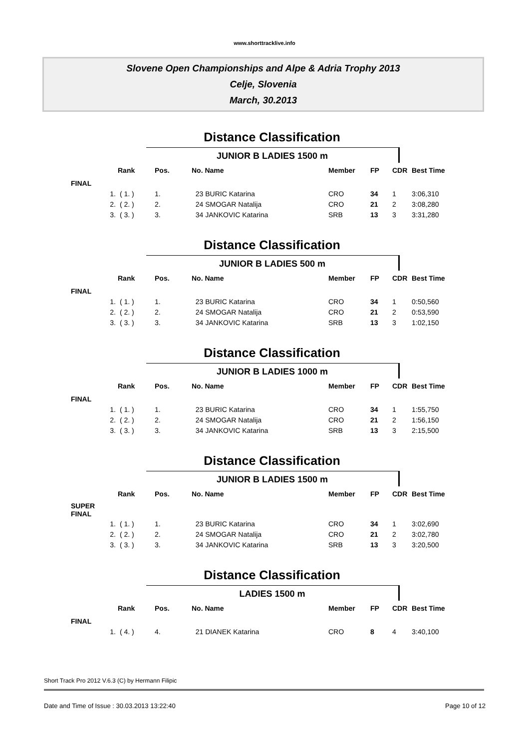www.shorttracklive.info
Slovene Open Championships and Alpe & Adria Trophy 2013
Celje, Slovenia
March, 30.2013
Distance Classification
JUNIOR B LADIES 1500 m
| | Rank | Pos. | No. Name | Member | FP | CDR | Best Time |
| --- | --- | --- | --- | --- | --- | --- | --- |
| FINAL | | | | | | | |
| 1. | ( 1. ) | 1. | 23 BURIC Katarina | CRO | 34 | 1 | 3:06,310 |
| 2. | ( 2. ) | 2. | 24 SMOGAR Natalija | CRO | 21 | 2 | 3:08,280 |
| 3. | ( 3. ) | 3. | 34 JANKOVIC Katarina | SRB | 13 | 3 | 3:31,280 |
Distance Classification
JUNIOR B LADIES 500 m
| | Rank | Pos. | No. Name | Member | FP | CDR | Best Time |
| --- | --- | --- | --- | --- | --- | --- | --- |
| FINAL | | | | | | | |
| 1. | ( 1. ) | 1. | 23 BURIC Katarina | CRO | 34 | 1 | 0:50,560 |
| 2. | ( 2. ) | 2. | 24 SMOGAR Natalija | CRO | 21 | 2 | 0:53,590 |
| 3. | ( 3. ) | 3. | 34 JANKOVIC Katarina | SRB | 13 | 3 | 1:02,150 |
Distance Classification
JUNIOR B LADIES 1000 m
| | Rank | Pos. | No. Name | Member | FP | CDR | Best Time |
| --- | --- | --- | --- | --- | --- | --- | --- |
| FINAL | | | | | | | |
| 1. | ( 1. ) | 1. | 23 BURIC Katarina | CRO | 34 | 1 | 1:55,750 |
| 2. | ( 2. ) | 2. | 24 SMOGAR Natalija | CRO | 21 | 2 | 1:56,150 |
| 3. | ( 3. ) | 3. | 34 JANKOVIC Katarina | SRB | 13 | 3 | 2:15,500 |
Distance Classification
JUNIOR B LADIES 1500 m
| | Rank | Pos. | No. Name | Member | FP | CDR | Best Time |
| --- | --- | --- | --- | --- | --- | --- | --- |
| SUPER FINAL | | | | | | | |
| 1. | ( 1. ) | 1. | 23 BURIC Katarina | CRO | 34 | 1 | 3:02,690 |
| 2. | ( 2. ) | 2. | 24 SMOGAR Natalija | CRO | 21 | 2 | 3:02,780 |
| 3. | ( 3. ) | 3. | 34 JANKOVIC Katarina | SRB | 13 | 3 | 3:20,500 |
Distance Classification
LADIES 1500 m
| | Rank | Pos. | No. Name | Member | FP | CDR | Best Time |
| --- | --- | --- | --- | --- | --- | --- | --- |
| FINAL | | | | | | | |
| 1. | ( 4. ) | 4. | 21 DIANEK Katarina | CRO | 8 | 4 | 3:40,100 |
Short Track Pro 2012 V.6.3 (C) by Hermann Filipic
Date and Time of Issue : 30.03.2013 13:22:40 Page 10 of 12